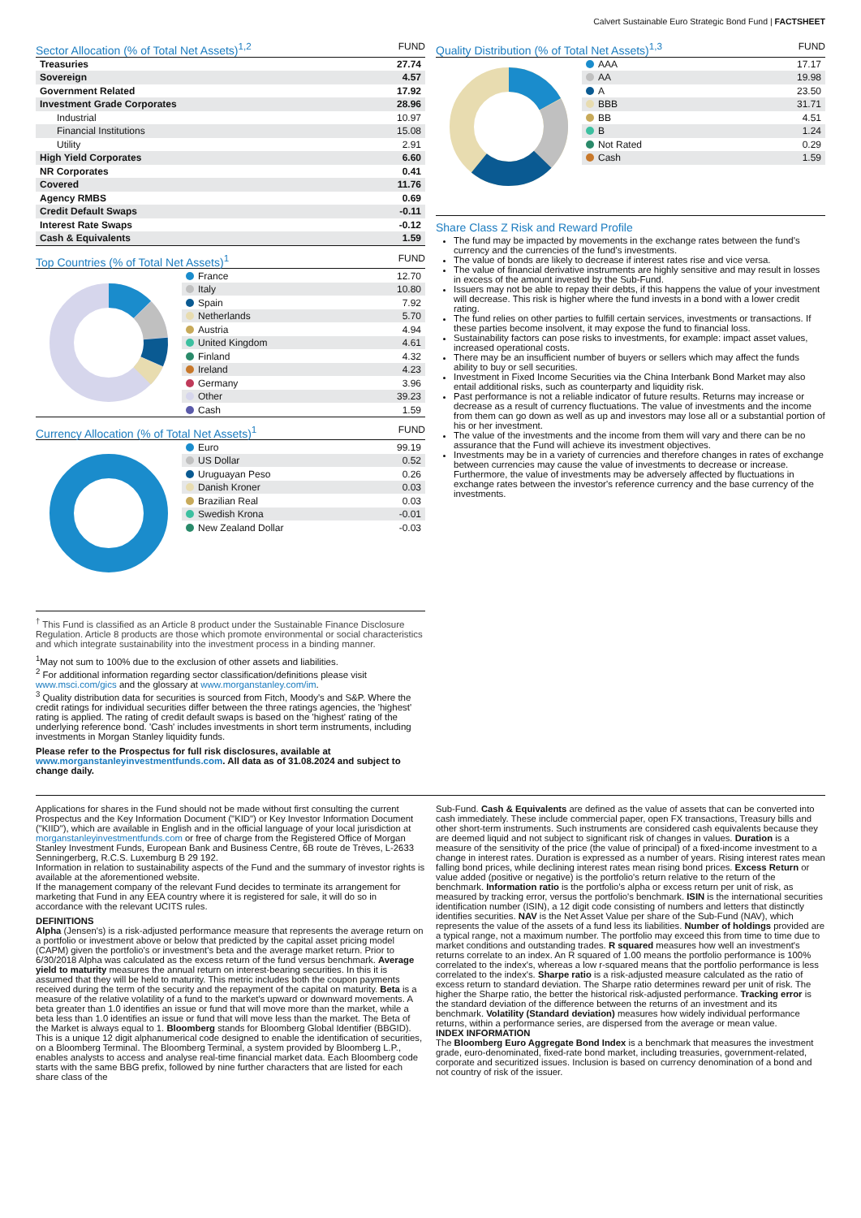Calvert Sustainable Euro Strategic Bond Fund | FACTSHEET
Sector Allocation (% of Total Net Assets)<sup>1,2</sup> FUND
| Treasuries | 27.74 |
| Sovereign | 4.57 |
| Government Related | 17.92 |
| Investment Grade Corporates | 28.96 |
| Industrial | 10.97 |
| Financial Institutions | 15.08 |
| Utility | 2.91 |
| High Yield Corporates | 6.60 |
| NR Corporates | 0.41 |
| Covered | 11.76 |
| Agency RMBS | 0.69 |
| Credit Default Swaps | -0.11 |
| Interest Rate Swaps | -0.12 |
| Cash & Equivalents | 1.59 |
Top Countries (% of Total Net Assets)<sup>1</sup> FUND
| France | 12.70 |
| Italy | 10.80 |
| Spain | 7.92 |
| Netherlands | 5.70 |
| Austria | 4.94 |
| United Kingdom | 4.61 |
| Finland | 4.32 |
| Ireland | 4.23 |
| Germany | 3.96 |
| Other | 39.23 |
| Cash | 1.59 |
Currency Allocation (% of Total Net Assets)<sup>1</sup> FUND
| Euro | 99.19 |
| US Dollar | 0.52 |
| Uruguayan Peso | 0.26 |
| Danish Kroner | 0.03 |
| Brazilian Real | 0.03 |
| Swedish Krona | -0.01 |
| New Zealand Dollar | -0.03 |
<sup>†</sup> This Fund is classified as an Article 8 product under the Sustainable Finance Disclosure Regulation. Article 8 products are those which promote environmental or social characteristics and which integrate sustainability into the investment process in a binding manner.
<sup>1</sup> May not sum to 100% due to the exclusion of other assets and liabilities.
<sup>2</sup> For additional information regarding sector classification/definitions please visit www.msci.com/gics and the glossary at www.morganstanley.com/im.
<sup>3</sup> Quality distribution data for securities is sourced from Fitch, Moody's and S&P. Where the credit ratings for individual securities differ between the three ratings agencies, the 'highest' rating is applied. The rating of credit default swaps is based on the 'highest' rating of the underlying reference bond. 'Cash' includes investments in short term instruments, including investments in Morgan Stanley liquidity funds.
Please refer to the Prospectus for full risk disclosures, available at www.morganstanleyinvestmentfunds.com. All data as of 31.08.2024 and subject to change daily.
Quality Distribution (% of Total Net Assets)<sup>1,3</sup> FUND
| AAA | 17.17 |
| AA | 19.98 |
| A | 23.50 |
| BBB | 31.71 |
| BB | 4.51 |
| B | 1.24 |
| Not Rated | 0.29 |
| Cash | 1.59 |
Share Class Z Risk and Reward Profile
The fund may be impacted by movements in the exchange rates between the fund's currency and the currencies of the fund's investments.
The value of bonds are likely to decrease if interest rates rise and vice versa.
The value of financial derivative instruments are highly sensitive and may result in losses in excess of the amount invested by the Sub-Fund.
Issuers may not be able to repay their debts, if this happens the value of your investment will decrease. This risk is higher where the fund invests in a bond with a lower credit rating.
The fund relies on other parties to fulfill certain services, investments or transactions. If these parties become insolvent, it may expose the fund to financial loss.
Sustainability factors can pose risks to investments, for example: impact asset values, increased operational costs.
There may be an insufficient number of buyers or sellers which may affect the funds ability to buy or sell securities.
Investment in Fixed Income Securities via the China Interbank Bond Market may also entail additional risks, such as counterparty and liquidity risk.
Past performance is not a reliable indicator of future results. Returns may increase or decrease as a result of currency fluctuations. The value of investments and the income from them can go down as well as up and investors may lose all or a substantial portion of his or her investment.
The value of the investments and the income from them will vary and there can be no assurance that the Fund will achieve its investment objectives.
Investments may be in a variety of currencies and therefore changes in rates of exchange between currencies may cause the value of investments to decrease or increase. Furthermore, the value of investments may be adversely affected by fluctuations in exchange rates between the investor's reference currency and the base currency of the investments.
Applications for shares in the Fund should not be made without first consulting the current Prospectus and the Key Information Document ("KID") or Key Investor Information Document ("KIID"), which are available in English and in the official language of your local jurisdiction at morganstanleyinvestmentfunds.com or free of charge from the Registered Office of Morgan Stanley Investment Funds, European Bank and Business Centre, 6B route de Trèves, L-2633 Senningerberg, R.C.S. Luxemburg B 29 192.
Information in relation to sustainability aspects of the Fund and the summary of investor rights is available at the aforementioned website.
If the management company of the relevant Fund decides to terminate its arrangement for marketing that Fund in any EEA country where it is registered for sale, it will do so in accordance with the relevant UCITS rules.
DEFINITIONS
Alpha (Jensen's) is a risk-adjusted performance measure that represents the average return on a portfolio or investment above or below that predicted by the capital asset pricing model (CAPM) given the portfolio's or investment's beta and the average market return. Prior to 6/30/2018 Alpha was calculated as the excess return of the fund versus benchmark. Average yield to maturity measures the annual return on interest-bearing securities. In this it is assumed that they will be held to maturity. This metric includes both the coupon payments received during the term of the security and the repayment of the capital on maturity. Beta is a measure of the relative volatility of a fund to the market's upward or downward movements. A beta greater than 1.0 identifies an issue or fund that will move more than the market, while a beta less than 1.0 identifies an issue or fund that will move less than the market. The Beta of the Market is always equal to 1. Bloomberg stands for Bloomberg Global Identifier (BBGID). This is a unique 12 digit alphanumerical code designed to enable the identification of securities, on a Bloomberg Terminal. The Bloomberg Terminal, a system provided by Bloomberg L.P., enables analysts to access and analyse real-time financial market data. Each Bloomberg code starts with the same BBG prefix, followed by nine further characters that are listed for each share class of the
Sub-Fund. Cash & Equivalents are defined as the value of assets that can be converted into cash immediately. These include commercial paper, open FX transactions, Treasury bills and other short-term instruments. Such instruments are considered cash equivalents because they are deemed liquid and not subject to significant risk of changes in values. Duration is a measure of the sensitivity of the price (the value of principal) of a fixed-income investment to a change in interest rates. Duration is expressed as a number of years. Rising interest rates mean falling bond prices, while declining interest rates mean rising bond prices. Excess Return or value added (positive or negative) is the portfolio's return relative to the return of the benchmark. Information ratio is the portfolio's alpha or excess return per unit of risk, as measured by tracking error, versus the portfolio's benchmark. ISIN is the international securities identification number (ISIN), a 12 digit code consisting of numbers and letters that distinctly identifies securities. NAV is the Net Asset Value per share of the Sub-Fund (NAV), which represents the value of the assets of a fund less its liabilities. Number of holdings provided are a typical range, not a maximum number. The portfolio may exceed this from time to time due to market conditions and outstanding trades. R squared measures how well an investment's returns correlate to an index. An R squared of 1.00 means the portfolio performance is 100% correlated to the index's, whereas a low r-squared means that the portfolio performance is less correlated to the index's. Sharpe ratio is a risk-adjusted measure calculated as the ratio of excess return to standard deviation. The Sharpe ratio determines reward per unit of risk. The higher the Sharpe ratio, the better the historical risk-adjusted performance. Tracking error is the standard deviation of the difference between the returns of an investment and its benchmark. Volatility (Standard deviation) measures how widely individual performance returns, within a performance series, are dispersed from the average or mean value.
INDEX INFORMATION
The Bloomberg Euro Aggregate Bond Index is a benchmark that measures the investment grade, euro-denominated, fixed-rate bond market, including treasuries, government-related, corporate and securitized issues. Inclusion is based on currency denomination of a bond and not country of risk of the issuer.